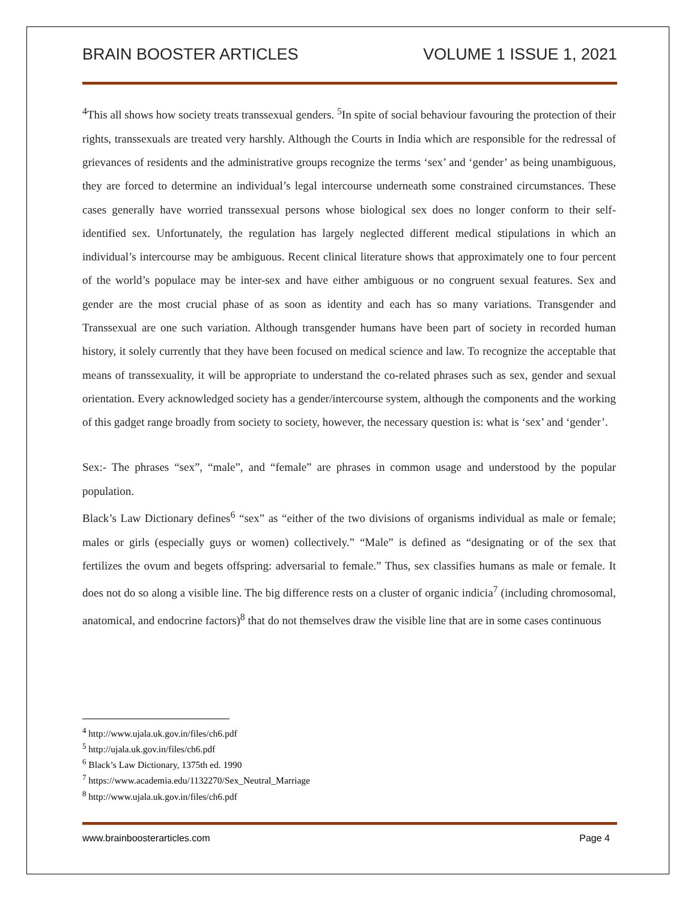BRAIN BOOSTER ARTICLES VOLUME 1 ISSUE 1, 2021
<sup>4</sup> This all shows how society treats transsexual genders. <sup>5</sup>In spite of social behaviour favouring the protection of their rights, transsexuals are treated very harshly. Although the Courts in India which are responsible for the redressal of grievances of residents and the administrative groups recognize the terms ‘sex’ and ‘gender’ as being unambiguous, they are forced to determine an individual’s legal intercourse underneath some constrained circumstances. These cases generally have worried transsexual persons whose biological sex does no longer conform to their self-identified sex. Unfortunately, the regulation has largely neglected different medical stipulations in which an individual’s intercourse may be ambiguous. Recent clinical literature shows that approximately one to four percent of the world’s populace may be inter-sex and have either ambiguous or no congruent sexual features. Sex and gender are the most crucial phase of as soon as identity and each has so many variations. Transgender and Transsexual are one such variation. Although transgender humans have been part of society in recorded human history, it solely currently that they have been focused on medical science and law. To recognize the acceptable that means of transsexuality, it will be appropriate to understand the co-related phrases such as sex, gender and sexual orientation. Every acknowledged society has a gender/intercourse system, although the components and the working of this gadget range broadly from society to society, however, the necessary question is: what is ‘sex’ and ‘gender’.
Sex:- The phrases “sex”, “male”, and “female” are phrases in common usage and understood by the popular population.
Black’s Law Dictionary defines<sup>6</sup> “sex” as “either of the two divisions of organisms individual as male or female; males or girls (especially guys or women) collectively.” “Male” is defined as “designating or of the sex that fertilizes the ovum and begets offspring: adversarial to female.” Thus, sex classifies humans as male or female. It does not do so along a visible line. The big difference rests on a cluster of organic indicia<sup>7</sup> (including chromosomal, anatomical, and endocrine factors)<sup>8</sup> that do not themselves draw the visible line that are in some cases continuous
<sup>4</sup> http://www.ujala.uk.gov.in/files/ch6.pdf
<sup>5</sup> http://ujala.uk.gov.in/files/ch6.pdf
<sup>6</sup> Black’s Law Dictionary, 1375th ed. 1990
<sup>7</sup> https://www.academia.edu/1132270/Sex_Neutral_Marriage
<sup>8</sup> http://www.ujala.uk.gov.in/files/ch6.pdf
www.brainboosterarticles.com Page 4